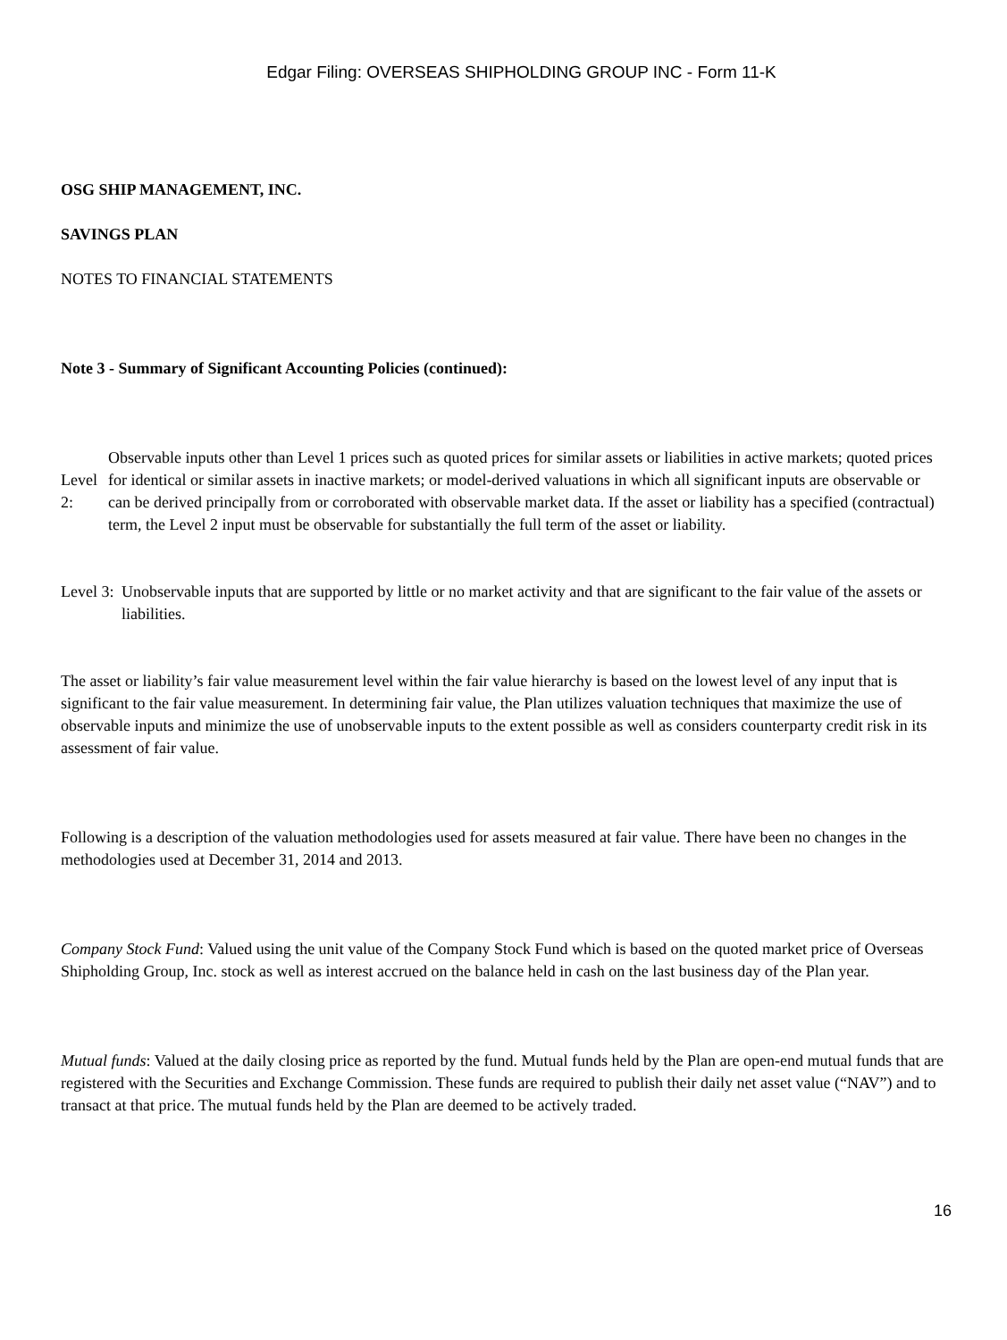Edgar Filing: OVERSEAS SHIPHOLDING GROUP INC - Form 11-K
OSG SHIP MANAGEMENT, INC.
SAVINGS PLAN
NOTES TO FINANCIAL STATEMENTS
Note 3 - Summary of Significant Accounting Policies (continued):
| Level 2: | Observable inputs other than Level 1 prices such as quoted prices for similar assets or liabilities in active markets; quoted prices for identical or similar assets in inactive markets; or model-derived valuations in which all significant inputs are observable or can be derived principally from or corroborated with observable market data. If the asset or liability has a specified (contractual) term, the Level 2 input must be observable for substantially the full term of the asset or liability. |
| Level 3: | Unobservable inputs that are supported by little or no market activity and that are significant to the fair value of the assets or liabilities. |
The asset or liability’s fair value measurement level within the fair value hierarchy is based on the lowest level of any input that is significant to the fair value measurement. In determining fair value, the Plan utilizes valuation techniques that maximize the use of observable inputs and minimize the use of unobservable inputs to the extent possible as well as considers counterparty credit risk in its assessment of fair value.
Following is a description of the valuation methodologies used for assets measured at fair value. There have been no changes in the methodologies used at December 31, 2014 and 2013.
Company Stock Fund: Valued using the unit value of the Company Stock Fund which is based on the quoted market price of Overseas Shipholding Group, Inc. stock as well as interest accrued on the balance held in cash on the last business day of the Plan year.
Mutual funds: Valued at the daily closing price as reported by the fund. Mutual funds held by the Plan are open-end mutual funds that are registered with the Securities and Exchange Commission. These funds are required to publish their daily net asset value (“NAV”) and to transact at that price. The mutual funds held by the Plan are deemed to be actively traded.
16